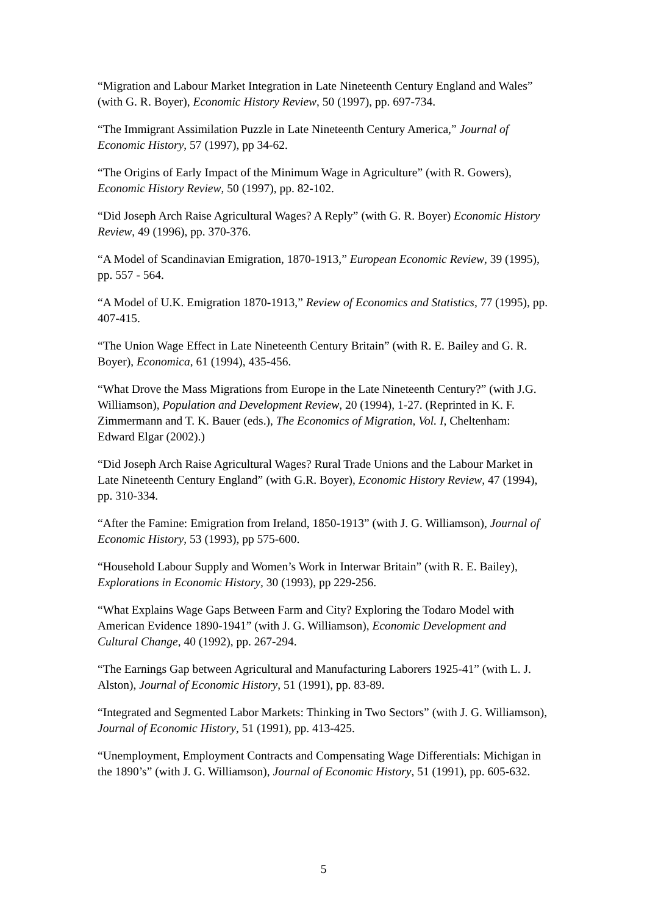“Migration and Labour Market Integration in Late Nineteenth Century England and Wales” (with G. R. Boyer), Economic History Review, 50 (1997), pp. 697-734.
“The Immigrant Assimilation Puzzle in Late Nineteenth Century America,” Journal of Economic History, 57 (1997), pp 34-62.
“The Origins of Early Impact of the Minimum Wage in Agriculture” (with R. Gowers), Economic History Review, 50 (1997), pp. 82-102.
“Did Joseph Arch Raise Agricultural Wages? A Reply” (with G. R. Boyer) Economic History Review, 49 (1996), pp. 370-376.
“A Model of Scandinavian Emigration, 1870-1913,” European Economic Review, 39 (1995), pp. 557 - 564.
“A Model of U.K. Emigration 1870-1913,” Review of Economics and Statistics, 77 (1995), pp. 407-415.
“The Union Wage Effect in Late Nineteenth Century Britain” (with R. E. Bailey and G. R. Boyer), Economica, 61 (1994), 435-456.
“What Drove the Mass Migrations from Europe in the Late Nineteenth Century?” (with J.G. Williamson), Population and Development Review, 20 (1994), 1-27. (Reprinted in K. F. Zimmermann and T. K. Bauer (eds.), The Economics of Migration, Vol. I, Cheltenham: Edward Elgar (2002).)
“Did Joseph Arch Raise Agricultural Wages? Rural Trade Unions and the Labour Market in Late Nineteenth Century England” (with G.R. Boyer), Economic History Review, 47 (1994), pp. 310-334.
“After the Famine: Emigration from Ireland, 1850-1913” (with J. G. Williamson), Journal of Economic History, 53 (1993), pp 575-600.
“Household Labour Supply and Women’s Work in Interwar Britain” (with R. E. Bailey), Explorations in Economic History, 30 (1993), pp 229-256.
“What Explains Wage Gaps Between Farm and City? Exploring the Todaro Model with American Evidence 1890-1941” (with J. G. Williamson), Economic Development and Cultural Change, 40 (1992), pp. 267-294.
“The Earnings Gap between Agricultural and Manufacturing Laborers 1925-41” (with L. J. Alston), Journal of Economic History, 51 (1991), pp. 83-89.
“Integrated and Segmented Labor Markets: Thinking in Two Sectors” (with J. G. Williamson), Journal of Economic History, 51 (1991), pp. 413-425.
“Unemployment, Employment Contracts and Compensating Wage Differentials: Michigan in the 1890’s” (with J. G. Williamson), Journal of Economic History, 51 (1991), pp. 605-632.
5